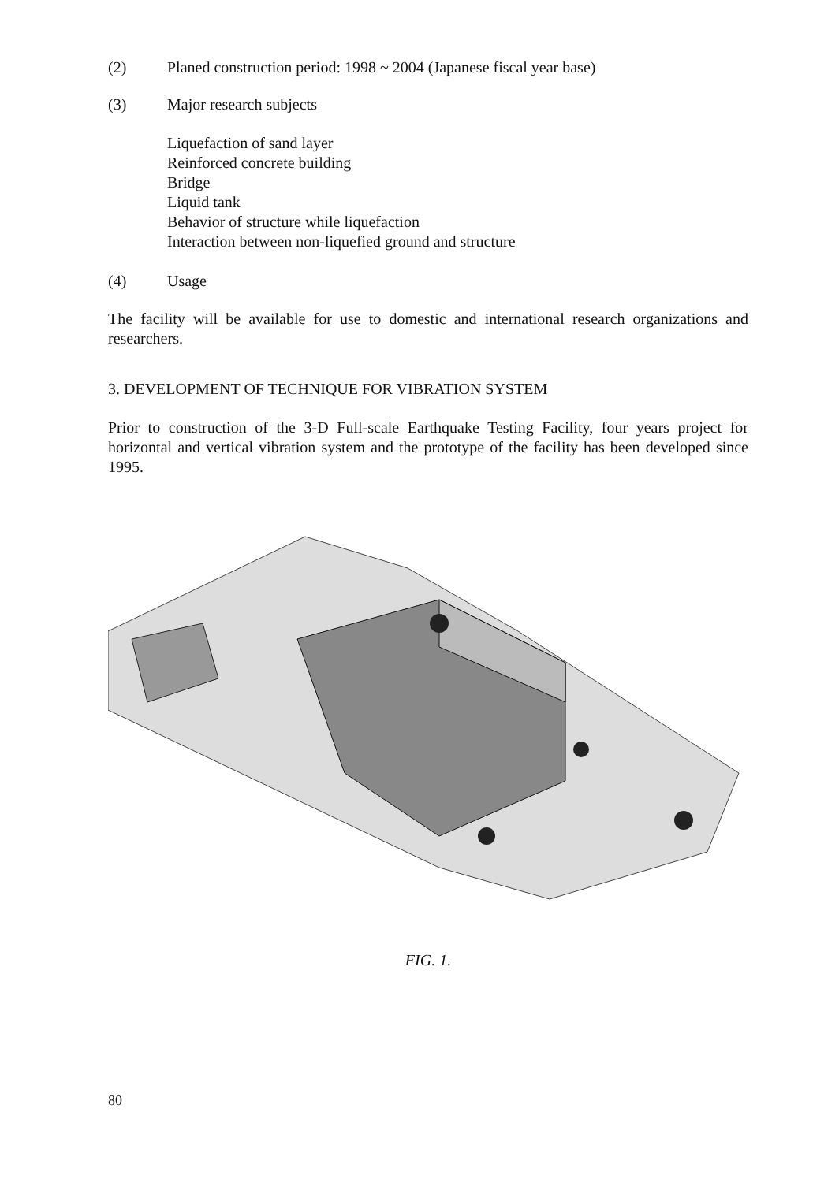(2) Planed construction period: 1998 ~ 2004 (Japanese fiscal year base)
(3) Major research subjects
Liquefaction of sand layer
Reinforced concrete building
Bridge
Liquid tank
Behavior of structure while liquefaction
Interaction between non-liquefied ground and structure
(4) Usage
The facility will be available for use to domestic and international research organizations and researchers.
3. DEVELOPMENT OF TECHNIQUE FOR VIBRATION SYSTEM
Prior to construction of the 3-D Full-scale Earthquake Testing Facility, four years project for horizontal and vertical vibration system and the prototype of the facility has been developed since 1995.
FIG. 1.
80